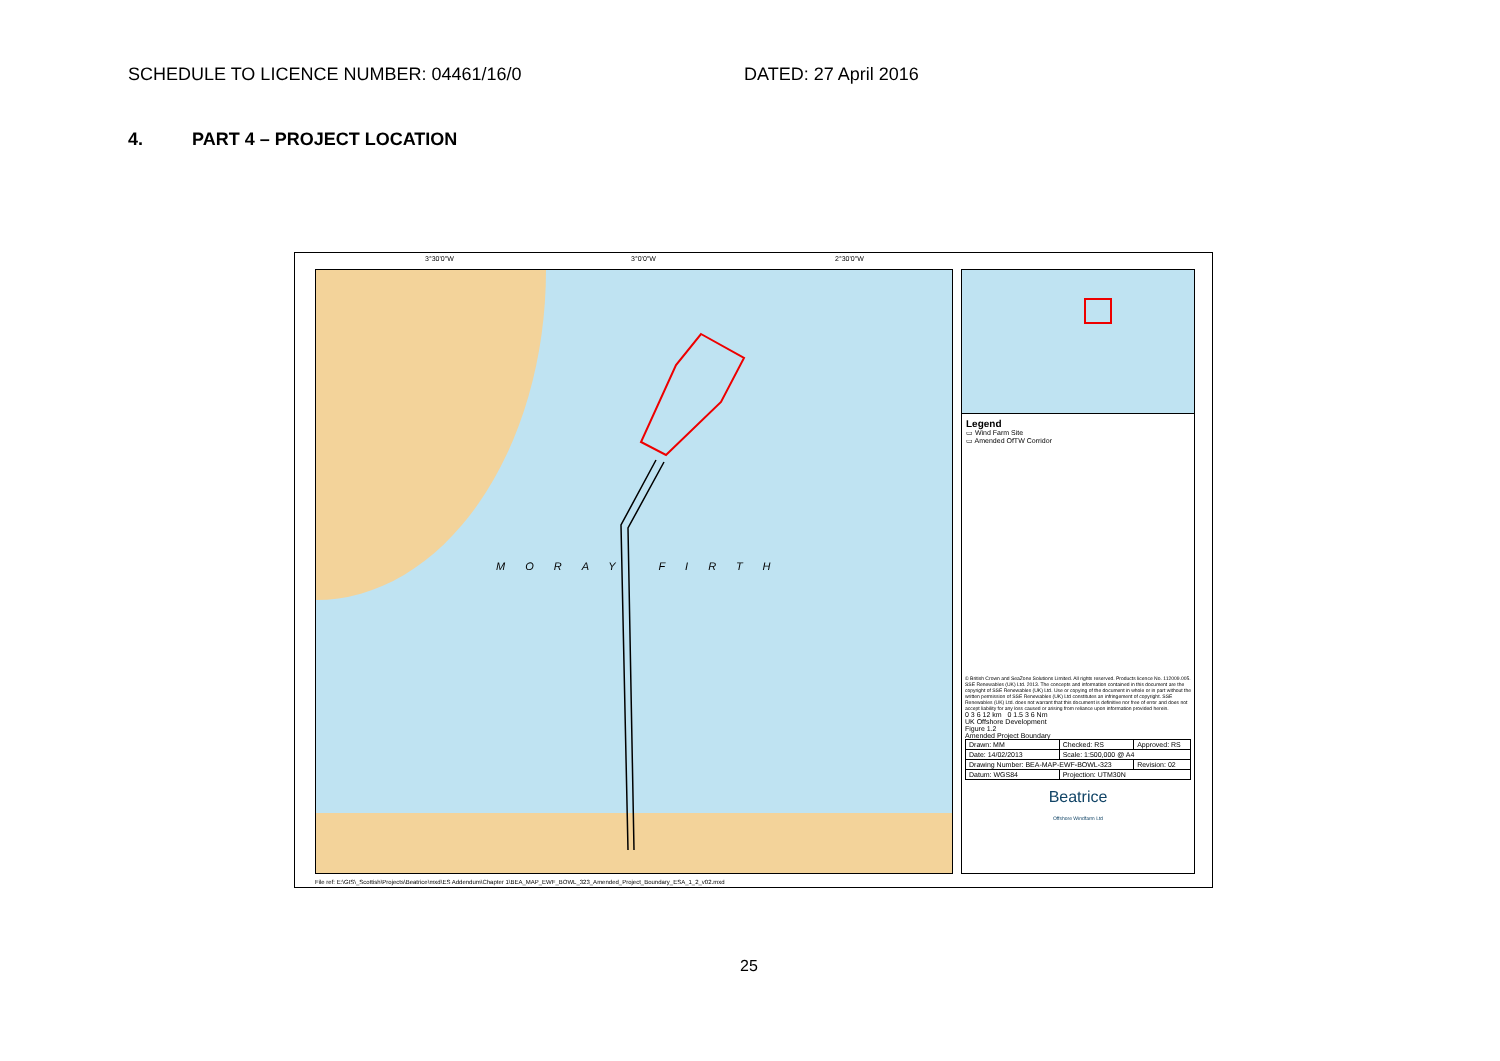SCHEDULE TO LICENCE NUMBER: 04461/16/0 DATED: 27 April 2016
4. PART 4 – PROJECT LOCATION
3°30'0"W 3°0'0"W 2°30'0"W
MORAY FIRTH
Legend
▭ Wind Farm Site
▭ Amended OfTW Corridor
© British Crown and SeaZone Solutions Limited. All rights reserved. Products licence No. 112009.005. SSE Renewables (UK) Ltd. 2013. The concepts and information contained in this document are the copyright of SSE Renewables (UK) Ltd. Use or copying of the document in whole or in part without the written permission of SSE Renewables (UK) Ltd constitutes an infringement of copyright. SSE Renewables (UK) Ltd. does not warrant that this document is definitive nor free of error and does not accept liability for any loss caused or arising from reliance upon information provided herein.
0 3 6 12 km 0 1.5 3 6 Nm
UK Offshore Development
Figure 1.2
Amended Project Boundary
| Drawn: MM | Checked: RS | Approved: RS |
| Date: 14/02/2013 | Scale: 1:500,000 @ A4 | |
| Drawing Number: BEA-MAP-EWF-BOWL-323 | | Revision: 02 |
| Datum: WGS84 | Projection: UTM30N | |
Beatrice
Offshore Windfarm Ltd
File ref: E:\GIS\_Scottish\Projects\Beatrice\mxd\ES Addendum\Chapter 1\BEA_MAP_EWF_BOWL_323_Amended_Project_Boundary_ESA_1_2_v02.mxd
25